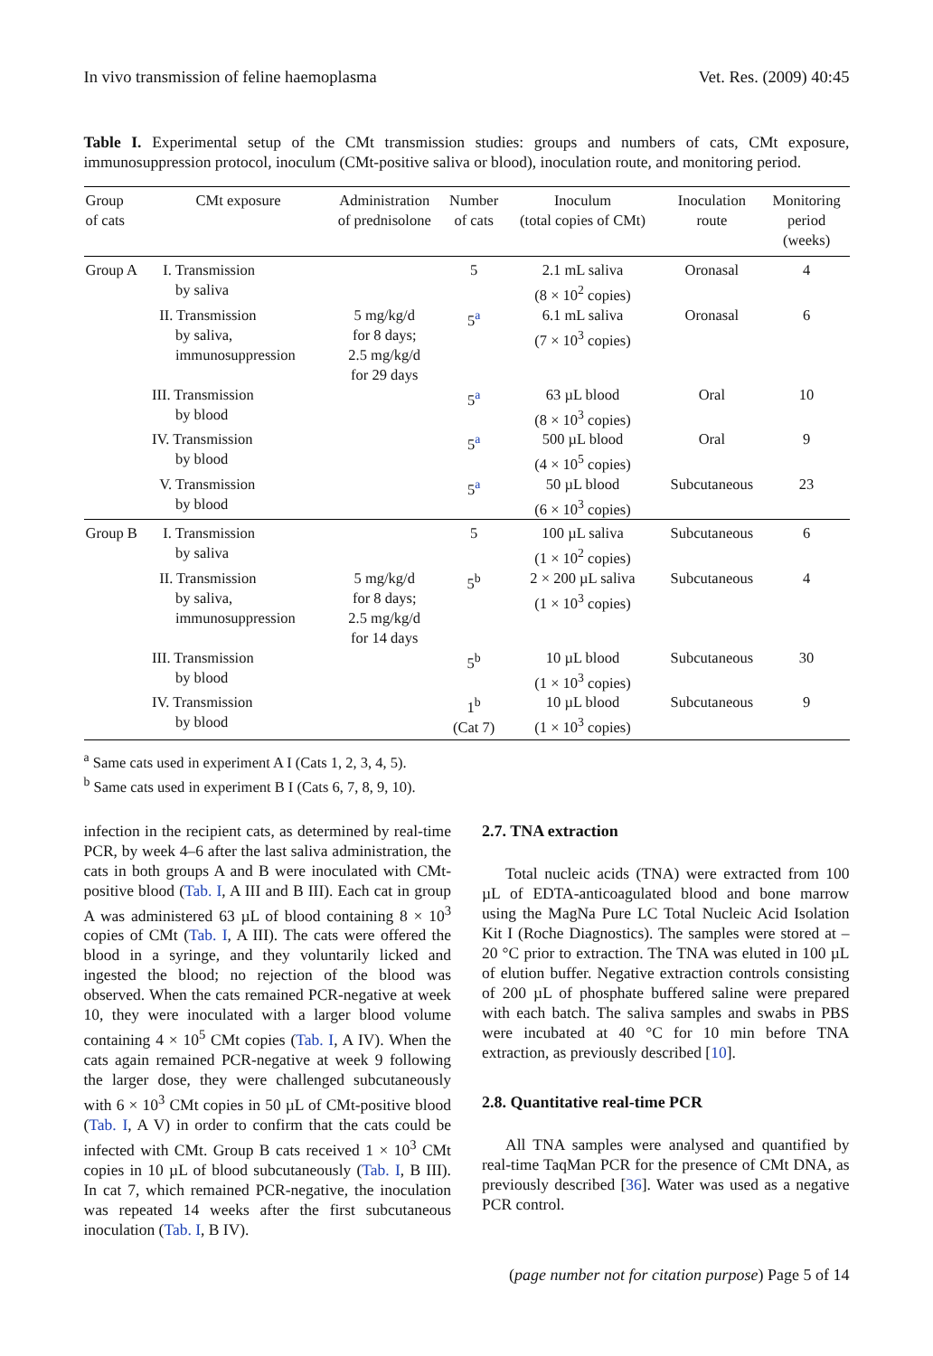In vivo transmission of feline haemoplasma Vet. Res. (2009) 40:45
Table I. Experimental setup of the CMt transmission studies: groups and numbers of cats, CMt exposure, immunosuppression protocol, inoculum (CMt-positive saliva or blood), inoculation route, and monitoring period.
| Group of cats | CMt exposure | Administration of prednisolone | Number of cats | Inoculum (total copies of CMt) | Inoculation route | Monitoring period (weeks) |
| --- | --- | --- | --- | --- | --- | --- |
| Group A | I. Transmission by saliva | | 5 | 2.1 mL saliva (8 × 10<sup>2</sup> copies) | Oronasal | 4 |
| | II. Transmission by saliva, immunosuppression | 5 mg/kg/d for 8 days; 2.5 mg/kg/d for 29 days | 5<sup>a</sup> | 6.1 mL saliva (7 × 10<sup>3</sup> copies) | Oronasal | 6 |
| | III. Transmission by blood | | 5<sup>a</sup> | 63 µL blood (8 × 10<sup>3</sup> copies) | Oral | 10 |
| | IV. Transmission by blood | | 5<sup>a</sup> | 500 µL blood (4 × 10<sup>5</sup> copies) | Oral | 9 |
| | V. Transmission by blood | | 5<sup>a</sup> | 50 µL blood (6 × 10<sup>3</sup> copies) | Subcutaneous | 23 |
| Group B | I. Transmission by saliva | | 5 | 100 µL saliva (1 × 10<sup>2</sup> copies) | Subcutaneous | 6 |
| | II. Transmission by saliva, immunosuppression | 5 mg/kg/d for 8 days; 2.5 mg/kg/d for 14 days | 5<sup>b</sup> | 2 × 200 µL saliva (1 × 10<sup>3</sup> copies) | Subcutaneous | 4 |
| | III. Transmission by blood | | 5<sup>b</sup> | 10 µL blood (1 × 10<sup>3</sup> copies) | Subcutaneous | 30 |
| | IV. Transmission by blood | | 1<sup>b</sup> (Cat 7) | 10 µL blood (1 × 10<sup>3</sup> copies) | Subcutaneous | 9 |
<sup>a</sup> Same cats used in experiment A I (Cats 1, 2, 3, 4, 5).
<sup>b</sup> Same cats used in experiment B I (Cats 6, 7, 8, 9, 10).
infection in the recipient cats, as determined by real-time PCR, by week 4–6 after the last saliva administration, the cats in both groups A and B were inoculated with CMt-positive blood (Tab. I, A III and B III). Each cat in group A was administered 63 µL of blood containing 8 × 10<sup>3</sup> copies of CMt (Tab. I, A III). The cats were offered the blood in a syringe, and they voluntarily licked and ingested the blood; no rejection of the blood was observed. When the cats remained PCR-negative at week 10, they were inoculated with a larger blood volume containing 4 × 10<sup>5</sup> CMt copies (Tab. I, A IV). When the cats again remained PCR-negative at week 9 following the larger dose, they were challenged subcutaneously with 6 × 10<sup>3</sup> CMt copies in 50 µL of CMt-positive blood (Tab. I, A V) in order to confirm that the cats could be infected with CMt. Group B cats received 1 × 10<sup>3</sup> CMt copies in 10 µL of blood subcutaneously (Tab. I, B III). In cat 7, which remained PCR-negative, the inoculation was repeated 14 weeks after the first subcutaneous inoculation (Tab. I, B IV).
2.7. TNA extraction
Total nucleic acids (TNA) were extracted from 100 µL of EDTA-anticoagulated blood and bone marrow using the MagNa Pure LC Total Nucleic Acid Isolation Kit I (Roche Diagnostics). The samples were stored at –20 °C prior to extraction. The TNA was eluted in 100 µL of elution buffer. Negative extraction controls consisting of 200 µL of phosphate buffered saline were prepared with each batch. The saliva samples and swabs in PBS were incubated at 40 °C for 10 min before TNA extraction, as previously described [10].
2.8. Quantitative real-time PCR
All TNA samples were analysed and quantified by real-time TaqMan PCR for the presence of CMt DNA, as previously described [36]. Water was used as a negative PCR control.
(page number not for citation purpose) Page 5 of 14